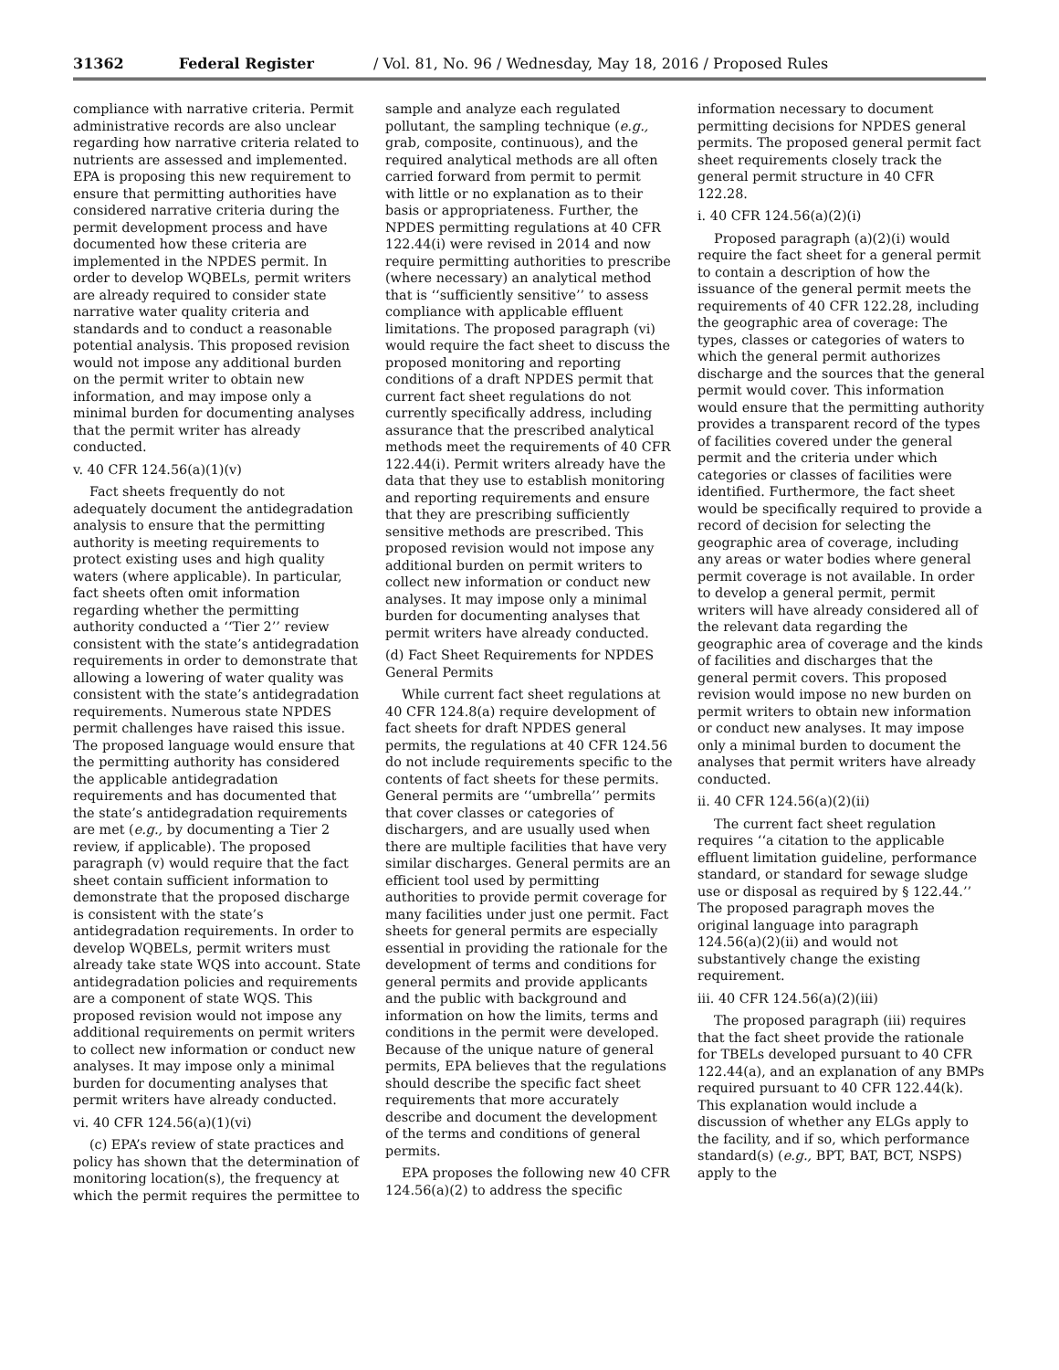31362 Federal Register / Vol. 81, No. 96 / Wednesday, May 18, 2016 / Proposed Rules
compliance with narrative criteria. Permit administrative records are also unclear regarding how narrative criteria related to nutrients are assessed and implemented. EPA is proposing this new requirement to ensure that permitting authorities have considered narrative criteria during the permit development process and have documented how these criteria are implemented in the NPDES permit. In order to develop WQBELs, permit writers are already required to consider state narrative water quality criteria and standards and to conduct a reasonable potential analysis. This proposed revision would not impose any additional burden on the permit writer to obtain new information, and may impose only a minimal burden for documenting analyses that the permit writer has already conducted.
v. 40 CFR 124.56(a)(1)(v)
Fact sheets frequently do not adequately document the antidegradation analysis to ensure that the permitting authority is meeting requirements to protect existing uses and high quality waters (where applicable). In particular, fact sheets often omit information regarding whether the permitting authority conducted a ‘‘Tier 2’’ review consistent with the state’s antidegradation requirements in order to demonstrate that allowing a lowering of water quality was consistent with the state’s antidegradation requirements. Numerous state NPDES permit challenges have raised this issue. The proposed language would ensure that the permitting authority has considered the applicable antidegradation requirements and has documented that the state’s antidegradation requirements are met (e.g., by documenting a Tier 2 review, if applicable). The proposed paragraph (v) would require that the fact sheet contain sufficient information to demonstrate that the proposed discharge is consistent with the state’s antidegradation requirements. In order to develop WQBELs, permit writers must already take state WQS into account. State antidegradation policies and requirements are a component of state WQS. This proposed revision would not impose any additional requirements on permit writers to collect new information or conduct new analyses. It may impose only a minimal burden for documenting analyses that permit writers have already conducted.
vi. 40 CFR 124.56(a)(1)(vi)
(c) EPA’s review of state practices and policy has shown that the determination of monitoring location(s), the frequency at which the permit requires the permittee to sample and analyze each regulated pollutant, the sampling technique (e.g., grab, composite, continuous), and the required analytical methods are all often carried forward from permit to permit with little or no explanation as to their basis or appropriateness. Further, the NPDES permitting regulations at 40 CFR 122.44(i) were revised in 2014 and now require permitting authorities to prescribe (where necessary) an analytical method that is ‘‘sufficiently sensitive’’ to assess compliance with applicable effluent limitations. The proposed paragraph (vi) would require the fact sheet to discuss the proposed monitoring and reporting conditions of a draft NPDES permit that current fact sheet regulations do not currently specifically address, including assurance that the prescribed analytical methods meet the requirements of 40 CFR 122.44(i). Permit writers already have the data that they use to establish monitoring and reporting requirements and ensure that they are prescribing sufficiently sensitive methods are prescribed. This proposed revision would not impose any additional burden on permit writers to collect new information or conduct new analyses. It may impose only a minimal burden for documenting analyses that permit writers have already conducted.
(d) Fact Sheet Requirements for NPDES General Permits
While current fact sheet regulations at 40 CFR 124.8(a) require development of fact sheets for draft NPDES general permits, the regulations at 40 CFR 124.56 do not include requirements specific to the contents of fact sheets for these permits. General permits are ‘‘umbrella’’ permits that cover classes or categories of dischargers, and are usually used when there are multiple facilities that have very similar discharges. General permits are an efficient tool used by permitting authorities to provide permit coverage for many facilities under just one permit. Fact sheets for general permits are especially essential in providing the rationale for the development of terms and conditions for general permits and provide applicants and the public with background and information on how the limits, terms and conditions in the permit were developed. Because of the unique nature of general permits, EPA believes that the regulations should describe the specific fact sheet requirements that more accurately describe and document the development of the terms and conditions of general permits.
EPA proposes the following new 40 CFR 124.56(a)(2) to address the specific information necessary to document permitting decisions for NPDES general permits. The proposed general permit fact sheet requirements closely track the general permit structure in 40 CFR 122.28.
i. 40 CFR 124.56(a)(2)(i)
Proposed paragraph (a)(2)(i) would require the fact sheet for a general permit to contain a description of how the issuance of the general permit meets the requirements of 40 CFR 122.28, including the geographic area of coverage: The types, classes or categories of waters to which the general permit authorizes discharge and the sources that the general permit would cover. This information would ensure that the permitting authority provides a transparent record of the types of facilities covered under the general permit and the criteria under which categories or classes of facilities were identified. Furthermore, the fact sheet would be specifically required to provide a record of decision for selecting the geographic area of coverage, including any areas or water bodies where general permit coverage is not available. In order to develop a general permit, permit writers will have already considered all of the relevant data regarding the geographic area of coverage and the kinds of facilities and discharges that the general permit covers. This proposed revision would impose no new burden on permit writers to obtain new information or conduct new analyses. It may impose only a minimal burden to document the analyses that permit writers have already conducted.
ii. 40 CFR 124.56(a)(2)(ii)
The current fact sheet regulation requires ‘‘a citation to the applicable effluent limitation guideline, performance standard, or standard for sewage sludge use or disposal as required by § 122.44.’’ The proposed paragraph moves the original language into paragraph 124.56(a)(2)(ii) and would not substantively change the existing requirement.
iii. 40 CFR 124.56(a)(2)(iii)
The proposed paragraph (iii) requires that the fact sheet provide the rationale for TBELs developed pursuant to 40 CFR 122.44(a), and an explanation of any BMPs required pursuant to 40 CFR 122.44(k). This explanation would include a discussion of whether any ELGs apply to the facility, and if so, which performance standard(s) (e.g., BPT, BAT, BCT, NSPS) apply to the